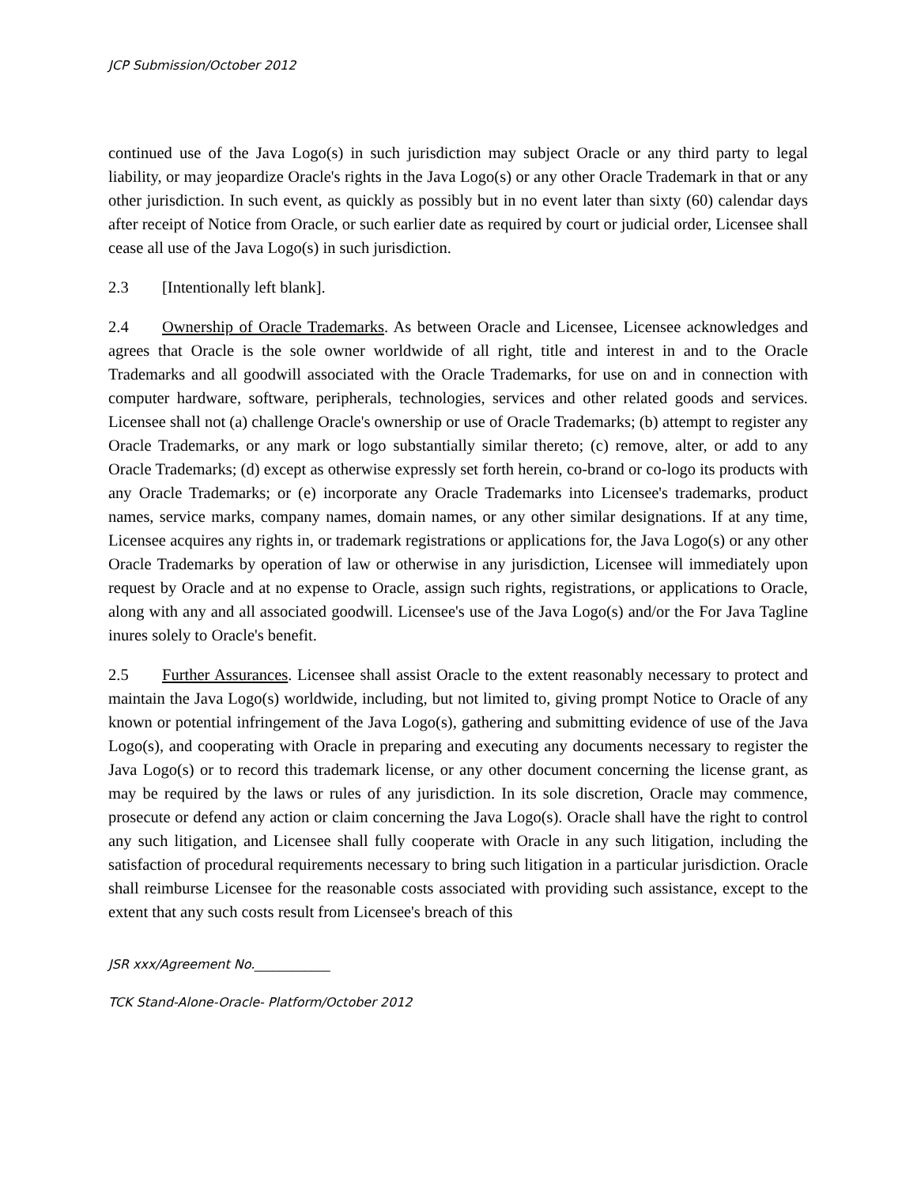JCP Submission/October 2012
continued use of the Java Logo(s) in such jurisdiction may subject Oracle or any third party to legal liability, or may jeopardize Oracle's rights in the Java Logo(s) or any other Oracle Trademark in that or any other jurisdiction. In such event, as quickly as possibly but in no event later than sixty (60) calendar days after receipt of Notice from Oracle, or such earlier date as required by court or judicial order, Licensee shall cease all use of the Java Logo(s) in such jurisdiction.
2.3 [Intentionally left blank].
2.4 Ownership of Oracle Trademarks. As between Oracle and Licensee, Licensee acknowledges and agrees that Oracle is the sole owner worldwide of all right, title and interest in and to the Oracle Trademarks and all goodwill associated with the Oracle Trademarks, for use on and in connection with computer hardware, software, peripherals, technologies, services and other related goods and services. Licensee shall not (a) challenge Oracle's ownership or use of Oracle Trademarks; (b) attempt to register any Oracle Trademarks, or any mark or logo substantially similar thereto; (c) remove, alter, or add to any Oracle Trademarks; (d) except as otherwise expressly set forth herein, co-brand or co-logo its products with any Oracle Trademarks; or (e) incorporate any Oracle Trademarks into Licensee's trademarks, product names, service marks, company names, domain names, or any other similar designations. If at any time, Licensee acquires any rights in, or trademark registrations or applications for, the Java Logo(s) or any other Oracle Trademarks by operation of law or otherwise in any jurisdiction, Licensee will immediately upon request by Oracle and at no expense to Oracle, assign such rights, registrations, or applications to Oracle, along with any and all associated goodwill. Licensee's use of the Java Logo(s) and/or the For Java Tagline inures solely to Oracle's benefit.
2.5 Further Assurances. Licensee shall assist Oracle to the extent reasonably necessary to protect and maintain the Java Logo(s) worldwide, including, but not limited to, giving prompt Notice to Oracle of any known or potential infringement of the Java Logo(s), gathering and submitting evidence of use of the Java Logo(s), and cooperating with Oracle in preparing and executing any documents necessary to register the Java Logo(s) or to record this trademark license, or any other document concerning the license grant, as may be required by the laws or rules of any jurisdiction. In its sole discretion, Oracle may commence, prosecute or defend any action or claim concerning the Java Logo(s). Oracle shall have the right to control any such litigation, and Licensee shall fully cooperate with Oracle in any such litigation, including the satisfaction of procedural requirements necessary to bring such litigation in a particular jurisdiction. Oracle shall reimburse Licensee for the reasonable costs associated with providing such assistance, except to the extent that any such costs result from Licensee's breach of this
JSR xxx/Agreement No.____________
TCK Stand-Alone-Oracle- Platform/October 2012